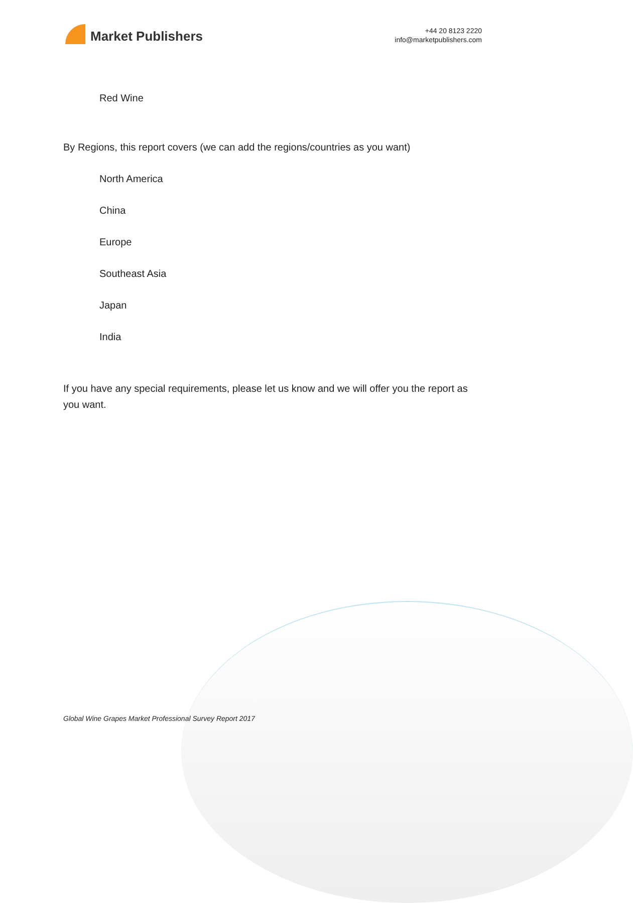Market Publishers
+44 20 8123 2220
info@marketpublishers.com
Red Wine
By Regions, this report covers (we can add the regions/countries as you want)
North America
China
Europe
Southeast Asia
Japan
India
If you have any special requirements, please let us know and we will offer you the report as you want.
Global Wine Grapes Market Professional Survey Report 2017